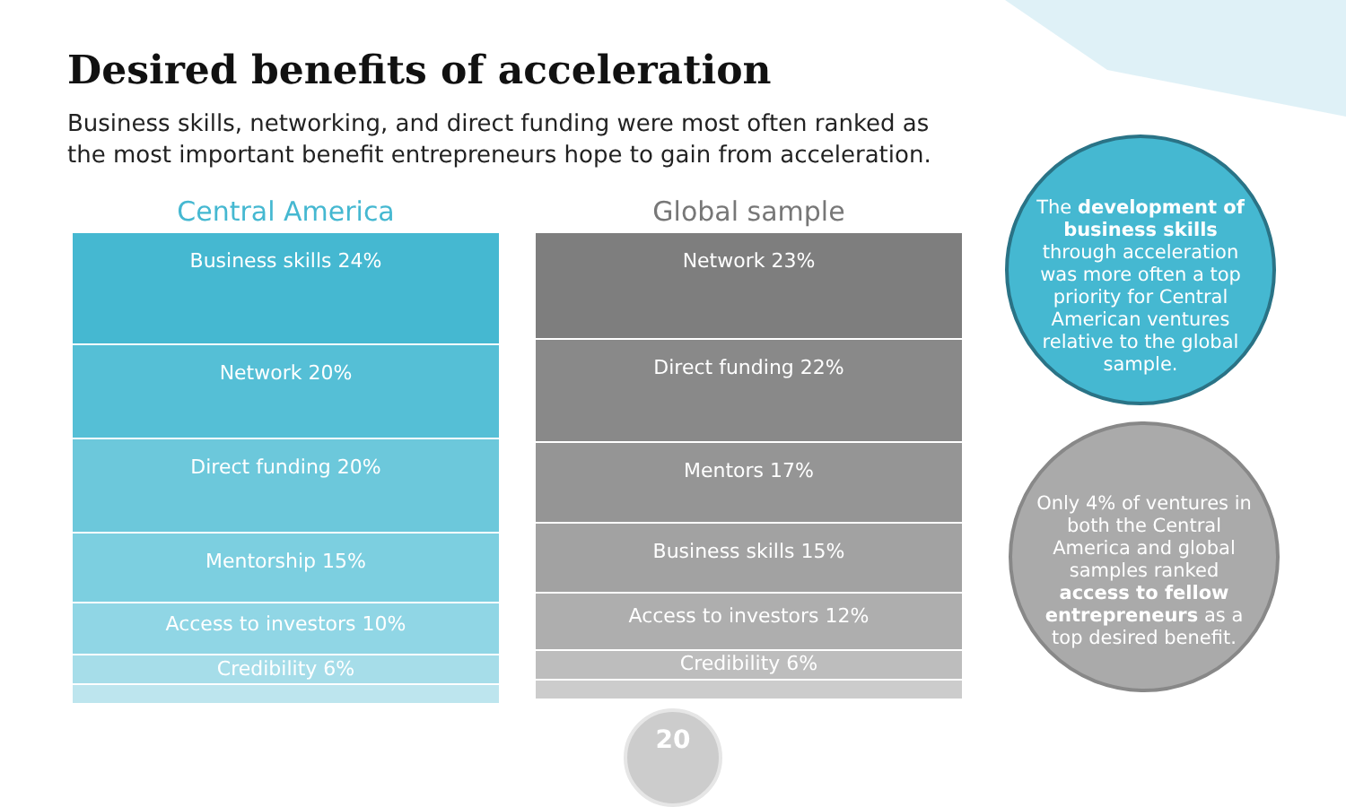Desired benefits of acceleration
Business skills, networking, and direct funding were most often ranked as the most important benefit entrepreneurs hope to gain from acceleration.
Central America
Business skills 24%
Network 20%
Direct funding 20%
Mentorship 15%
Access to investors 10%
Credibility 6%
Global sample
Network 23%
Direct funding 22%
Mentors 17%
Business skills 15%
Access to investors 12%
Credibility 6%
The development of business skills through acceleration was more often a top priority for Central American ventures relative to the global sample.
Only 4% of ventures in both the Central America and global samples ranked access to fellow entrepreneurs as a top desired benefit.
20